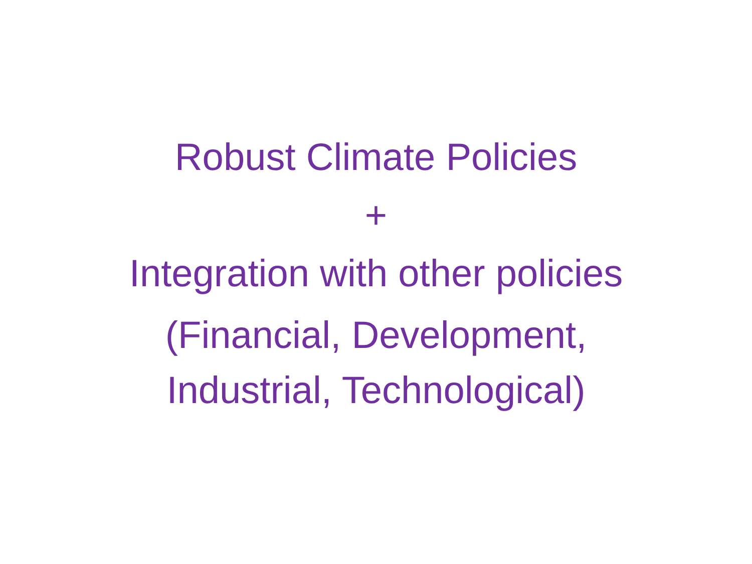Robust Climate Policies
+
Integration with other policies
(Financial, Development,
Industrial, Technological)